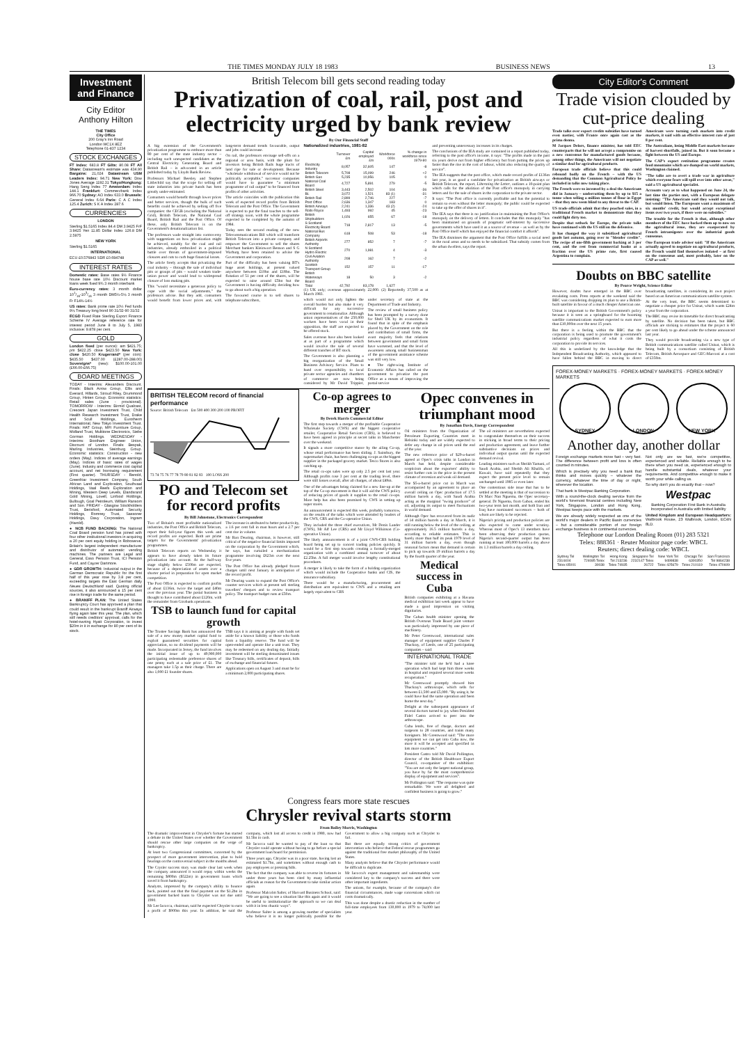THE TIMES MONDAY JULY 18 1983 BUSINESS NEWS 13
Investment and Finance
City Editor
Anthony Hilton
THE TIMES
City Office
200 Gray's Inn Road
London WC1X 8EZ
Telephone 01-837 1234
STOCK EXCHANGES
FT Index: 683.8 FT Gilts: 80.08 FT All Share: Datastream's estimate was 434.90 Bargains: 21,024 Datastream USM Leaders Index: 94.71 New York: Dow Jones Average 1192.31 Tokyo/Hongkong: Hang Seng Index 77 Amsterdam: Index 144.1 Frankfurt: Commerzbank Index 966.70 Sydney: AO Index 633.0 Brussels: General Index 6.64 Paris: C A C Index 125.4 Zurich: S K A Index 287.6
CURRENCIES
LONDON
Sterling $1.5165 Index 84.4 DM 3.9425 FrF 3.9425 Yen 11.85 Dollar Index 126.8 DM 2.5975
NEW YORK
Sterling $1.5165
INTERNATIONAL
ECU £0.576843 SDR £0.694748
INTEREST RATES
Domestic rates: Base rates 9½ Finance house base rate 10½ Discount market loans week fixed 9¾ 3 month interbank
Euro-currency rates: 3 month dollar 101/16-103/16 3 month DM5¼-5⅛ 3 month Fr F14¾-14½
US rates: Bank prime rate 10½ Fed funds 9⅛ Treasury long bond 90 31/32-90 31/32
ECGD Fixed Rate Sterling Export Finance Scheme IV Average reference rate for interest period June 8 to July 5, 1983 inclusive: 9.878 per cent.
GOLD
London fixed (per ounce): am $421.75; pm $422.25 close $423.50 New York: close $420.50 Krugerrand* (per coin): $435.50 $437.00 (£287.00-288.00) Sovereigns* (new): $100.00-101.00 (£66.00-£66.75)
BOARD MEETINGS
TODAY - Interims: Alexanders Discount. Finals: Black Arrow Group, Ellis and Everard, Hillards, Stroud Riley, Drummond Group, Hinten Group. Economic statistics: Retail sales (June - provisional). TOMORROW - Interims: Birmid Qualcast, Crescent Japan Investment Trust, Child Health Research Investment Trust, Drake and Scull Holdings, Eurotherm International, New Tokyo Investment Trust. Finals: HAT Group, MFI Furniture Group, Midland Trust, Multitone Electronics, Siebe Gorman Holdings. WEDNESDAY - Interims: Bootham Engineer Union, Discount of London. Finals: Bespak, Marling Industries, Steinburg Group. Economic statistics: Construction - new orders (May). Indices of average earnings (May). Indices of basic rates of wages (June). Industry and commerce cost capital account, and net borrowing requirement (First quarter). THURSDAY - Renold, Greenfriar Investment Company, South African Land and Exploration, Southvaal Holdings, Vaal Reefs Exploration and Mining, Western Deep Levels, Elandsrand Gold Mining, Lovell, Linfood Holdings, Bullough, Goal Petroleum, William Ransom and Son. FRIDAY - Glasgow Stockholders Trust, Berisford, Automated Security Holdings, Romney Trust, Sassoner Holdings, Davy Corporation, Ingram (Harold).
● NCB FUND BACKING: The National Coal Board pension fund has joined with four other institutional investors in acquiring a 20 per cent equity holding in Roboserve, Britain's largest independent manufacturer and distributor of automatic vending machines. The partners are Legal and General, Esso Pension Trust, ICI Pension Fund, and Cayzer Dartmore.
● GDR GROWTH: Industrial output in the German Democratic Republic for the first half of this year rose by 3.8 per cent, exceeding targets the East German daily Neues Deutschland said. Quoting official sources, it also announced a 15 per cent rise in foreign trade for the same period.
● BRANIFF PLAN: The United States Bankruptcy Court has approved a plan that could result in the bankrupt Braniff Airways flying again later this year. The plan, which still needs creditors' approval, calls for the hotel-owning Hyatt Corporation, to invest $20m in it in exchange for 80 per cent of its stock.
British Telecom bill gets second reading today
Privatization of coal, rail, post and electricity urged by bank review
By Our Financial Staff
A big extension of the Government's privatization programme to embrace more than 80 per cent of the state industry sector – including such unexpected candidates as the Central Electricity Generating Board and British Rail – is advocated in an article published today by Lloyds Bank Review.
Professors Michael Beesley and Stephen Littlechild say that the scope for selling off state industries into private hands has been greatly under-estimated.
Consumers would benefit through lower prices and better services, though the bulk of such benefits could be achieved by selling off five companies: the CEGB (excluding the National Grid), British Telecom, the National Coal Board, British Rail and the Post Office. Of these, only British Telecom is on the Government's denationalization list.
The professors wade straight into controversy with suggestions on how privatization might be achieved, notably for the coal and rail industries, already embroiled in a political battle over threats of government-imposed closures and cuts to curb huge financial losses.
The article freely accepts that privatizing the coal industry – through the sale of individual pits or groups of pits – would weaken trade-union power and would lead to widespread closure of loss making pits.
This "would necessitate a generous policy to cope with the social adjustments," the professors advise. But they add, consumers would benefit from lower prices and, with long-term demand trends favourable, output and jobs could increase.
On rail, the professors envisage sell-offs on a regional or area basis, with the plum for investors being British Rails huge tracts of land ripe for sale or development. Because "wholesale withdrawal of service would not be politically acceptable," successor companies would have to guarantee "a minimum programme of rail output" to be financed from profits of other activities.
The article coincides with the publication this week of expected record profits from British Telecom and the Post Office. The Government is expected to put the final touches to the sell-off strategy soon, with the whole programme expected to be completed by the autumn of 1984.
Today sees the second reading of the new Telecommunications Bill which will transform British Telecom into a private company and empower the Government to sell the shares Merchant bankers Kleinwort Benson and S G Warburg have been retained to advise the Government and corporation.
Part of the difficulty has been valuing BT's huge asset holdings, at present valued anywhere between £10bn and £18bn. The flotation of 51 per cent of the shares, will be expected to raise around £5bn but the Government is having difficulty deciding how to go about such a big operation.
The favoured course is to sell shares to telephone subscribers,
Nationalized industries, 1981-82
| | Turnover £m | Capital employed £m | Workforce 000s | % change in workforce since 1979-80 |
| --- | --- | --- | --- | --- |
| Electricity Industry | 8,057 | 32,605 | 147 | -8 |
| British Telecom | 5,708 | 15,099 | 246 | +2 |
| British Gas | 5,235 | 10,956 | 105 | 0 |
| National Coal Board | 4,727 | 5,891 | 279 | -5 |
| British Steel | 3,443 | 2,502 | 104 | -36 |
| BL | 3,072 | 1,521 | 83 (1) | -31 |
| British Rail | 2,899 | 2,746 | 227 | -7 |
| Post Office | 2,636 | 1,347 | 183 | 0 |
| British Airways | 2,241 | 1,336 | 43 (2) | -24 |
| Rolls-Royce | 1,493 | 992 | 45 | -23 |
| British Shipbuilders | 1,026 | 655 | 67 | -18 |
| S Scotland Electricity Board | 718 | 2,817 | 13 | -5 |
| National Bus Company | 618 | 508 | 53 | -18 |
| British Airports Authority | 277 | 852 | 7 | -7 |
| N Scotland Hydro Electric | 270 | 1,981 | 4 | -3 |
| Civil Aviation Authority | 208 | 162 | 7 | -2 |
| Scottish Transport Group | 152 | 157 | 11 | -17 |
| British Waterways Board | 18 | 50 | 3 | -2 |
| Total | 42,792 | 83,178 | 1,627 | |
(1) UK only; overseas approximately 22,000. (2) Reportedly 37,500 as at March 1983.
which would not only lighten the overall burden but also make it very difficult for any successive government to renationalize. Although union representatives of the 250,000 workers have been vocal in their opposition, the staff are expected to be offered stock.
Sales overseas have also been looked at as part of a programme which would involve the sale of several different tranches of BT stock.
The Government is also planning a big reorganization of the Small Business Advisory Service. Plans to hand over responsibility to local private sector agencies and chambers of commerce are now being considered by Mr David Trippier, under secretary of state at the Department of Trade and Industry.
The review of small business policy has been prompted by a survey done for Shell UK by its economists. It found that in spite of the emphasis placed by the Government on the role and contribution of small firms, the avast majority feels that relations between government and small firms have worsened, and that the level of awareness among small businessman of the government assistance scheme was still very low.
● The right-wing Institute of Economic Affairs has called on the government to privatize the post Office as a means of improving the postal service
and preventing unnecessary increases in its charges.
The conclusions of the IEA study are contained in a report published today, referring to the post office's income, it says: "The profits made in the past six years derive not from higher efficiency but from putting the prices up faster than the rise in the cost of labour, whilst also reducing the quality of service".
The IEA suggests that the post office, which made record profits of £136m last year, is as good a candidate for privatization as British airways or British Telecom, the report, Liberating the Letter, outlines a 10-point plan which calls for the abolition of the Post office's monopoly in carrying letters and for the sale of shares in the corporation to the private sector.
It says: "The Post office is currently profitable and has the potential to remain so even without the letter monopoly; the public could be expected to take up the offer of shares in it".
The IEA says that there is no justification in maintaining the Post Office's monopoly on the delivery of letters. It concludes that this monopoly "has been maintained on grounds of pragmatic self-interest by successive governments which have used it as a source of revenue – as well as by the Post Office itself which has enjoyed the financial comfort it affords".
The IEA dismisses the argument that the Post Office fulfills a social need in the rural areas and so needs to be subsidized. That subsidy comes from the urban dwellers, says the report.
BRITISH TELECOM record of financial performance
Source: British Telecom £m 500 400 300 200 100 PROFIT
73 74 75 76 77 78 79 80 81 82 83 100 LOSS 200
PO and Telecom set for record profits
By Bill Johnstone, Electronics Correspondent
Two of Britain's most profitable nationalized industries, the Post Office and British Telecom, report their full-year figures this week and record profits are expected. Both are prime targets for the Governments' privatization programmes.
British Telecom reports on Wednesday it appears to have already taken its future privatization into account. At the half-way stage slightly below £500m are expected, because of a depreciation of assets over a shorter period in preparation for open market competition.
The Post Office is expected to confirm profits of about £136m, twice the target and £40m over the previous year. The postal business is thought to have contributed about £120m, with the remainder from Girobank operations.
The increase is attributed to better productivity, a 1.6 per cent fall in man hours and a 2.7 per cent rise in volume.
Mr Ron Dearing, chairman, is however, still critical of the negative financial limits imposed on the corporation by the Government which, he says, has curtailed a mechanization programme involving £623m over the next five years.
The Post Office has already pledged frozen charges until next January in anticipation of the record profit.
Mr Dearing wants to expand the Post Office's counter services which at present sell sterling travellers' cheques and to review transport policy. The transport budget runs at £50m.
TSB to launch fund for capital growth
The Trustee Savings Bank has announced the sale of a new money market capital fund to exploit guaranteed securities for capital appreciation, so no dividend payments will be made. Incorporated in Jersey, the fund involves the initial issue of up to 49,900,000 participating redeemable preference shares of one penny each at a sale price of £1. The managers take 1.5p as their charge. There are also 1,000 £1 founder shares.
TSB says it is aiming at people with funds set aside for a known liability or those who funds form a liquidity reserve. The fund will be open-ended and operate like a unit trust. They may be redeemed on any dealing day. Initially investment will be sterling denominated issues like Treasury bills, certificates of deposit, bills of exchange and financial futures.
Applications open on August 3 and must be for a minimum 2,000 participating shares.
Co-op agrees to merger
By Derek Harris Commercial Editor
The first step towards a merger of the profitable Cooperative Wholesale Society (CWS) and the biggest cooperative retailer, Cooperative Retail Services (CRS), is believed to have been agreed in principle at secret talks in Manchester over the weekend.
It signals a more competitive stance by the ailing Co-op, whose retail performance has been sliding. J. Sainsbury, the supermarket chain, has been challenging co-ops as the biggest supplier in the packaged grocery market. Tesco Stores is also catching up.
The retail co-ops sales were up only 2.5 per cent last year. Although profits rose 3 per cent at the trading level, there were still losses overall, after all charges, of about £49m.
One of the advantages being claimed for a new line-up at the top of the Co-op movement is that it will aid the CWS policy of reducing prices of goods it supplies to the retail co-ops. More help has also been promised by CWS in setting up super stores.
An announcement is expected this week, probably tomorrow, on the results of the talks which were attended by leaders of the CWS, CRS and the Co-operative Union.
They included the three chief executives, Mr Denis Lander (CWS), Mr Alf Lee (CRS) and Mr Lloyd Wilkinson (Co-operative Union).
The likely announcement is of a joint CWS-CRS holding board being set up to concert trading policies quickly. It would be a first step towards creating a formally-merged organization with a combined annual turnover of about £2.25bn. A full merger would involve lengthy constitutional procedures.
A merger is likely to take the form of a holding organization which would include the Cooperative banks and CIS, the insurance subsidiary.
There would be a manufacturing, procurement and distribution arm equivalent to CWS and a retailing arm largely equivalent to CRS
Opec convenes in triumphant mood
By Jonathan Davis, Energy Correspondent
Oil ministers from the Organization of Petroleum Exporting Countries meet in Helsinki today and are widely expected to defer any change in oil prices until the end of the year.
The new reference price of $29-a-barrel agreed at Opec's crisis talks in London in March has held, despite considerable scepticism about the exporters' ability to resist further cuts in the price in the present climate of recession and weak oil demand.
The $5-a-barrel price cut in March was accompanied by an agreement to place an overall ceiling on Opec production of 17.5 million barrels a day, with Saudi Arabia acting as the marginal "swing producer" of oil, adjusting its output to meet fluctuations in world demand.
Although Opec has recovered from its nadir of 14 million barrels a day in March, it is still running below the level of the ceiling, at approximately 16.5 million barrels a day, according to reliable estimates. This is barely more than half its peak 1979 level of 31 million barrels a day, even though seasonal factors mean that demand is certain to pick up towards 19 million barrels a day by the fourth quarter of the year.
The oil ministers are nevertheless expected to congratulate themselves on their success in sticking in broad terms to their pricing and production agreement, and leave further substantive decisions on prices and individual output quotas until the expected demand revival.
Leading ministers such as Sheikh Yamani, of Saudi Arabia, and Sheikh Ali Khalifa, of Kuwait, have said repeatedly that they expect the present price level to remain unchanged until 1985 or even later.
One contentious side issue that has to be settled at the meeting is that of succession to Dr Marc Nan Nguema, the Opec secretary-general. Dr Nguema, from Gabon, ended his two-year term last month, and both Iran and Iraq have nominated successors – both of whom are likely to be rejected.
Nigeria's pricing and production policies are also expected to come under scrutiny. Whereas most of Opec's 13 members have been observing their production quotas, Nigeria's second-quarter output has been running at least 100,000 barrels a day above its 1.3 million barrels a day ceiling.
Medical success in Cuba
British companies exhibiting at a Havana medical exhibition last week appear to have made a good impression on visiting dignitaries.
The Cuban health minister opening the British Overseas Trade Board joint venture was particularly impressed by one piece of machinery.
Mr Peter Greenwood, international sales manager of equipment supplier Charles F Thackray, of Leeds, one of 25 participating companies – said:
INTERNATIONAL TRADE
"The minister told me he'd had a knee operation which had kept him three weeks in hospital and required several more weeks recuperation."
Mr Greenwood promptly showed him Thackray's arthroscope, which sells for between £1,500 and £5,000. "By using it, he could have had the same operation and been home the next day."
Delight at the subsequent appearance of several doctors turned to joy when President Fidel Castro arrived to peer into the arthroscope.
Cuba lends, free of charge, doctors and surgeons to 28 countries, and trains many foreigners. Mr Greenwood said: "The more equipment we can get into Cuba now, the more it will be accepted and specified in lots more countries."
President Castro told Mr David Pollington, director of the British Healthcare Export Council, co-organiser of the exhibition: "You are not only the largest national group, you have by far the most comprehensive display of equipment and services".
Mr Pollington said: "The response was quite remarkable. We were all delighted and confident business is going to grow."
Congress fears more state rescues
Chrysler revival starts storm
From Bailey Morris, Washington
The dramatic improvement in Chrysler's fortune has started a debate in the United States over whether the Government should rescue other large companies on the verge of bankruptcy.
At least two Congressional committees, concerned by the prospect of more government intervention, plan to hold hearings on the controversial subject in the months ahead.
The Crysler success story was made clear last week when the company announced it would repay within weeks the remaining $800m ($522m) in government loans which saved it from bankruptcy.
Analysts, impressed by the company's ability to bounce back, pointed out that the final payment on the $1.2bn in government backed loans to Chrysler was not due until 1990.
Mr Lee Iacocca, chairman, said he expected Chrysler to earn a profit of $900m this year. In addition, he said the company, which lost all access to credit in 1980, now had $1.5bn in cash.
Mr Iacocca said he wanted to pay of the loan so that Chrysler could operate without having to go before a special government loan board for permission.
Three years ago, Chrysler was in a poor state, having lost an estimated $1.7bn, and sometimes without enough cash to pay employees or pressing bills.
The fact that the company was able to reverse its fortunes in under three years has been cited by many influential officials as reason for the Government to take similar action again.
Professor Malcolm Salter, of Harvard Business School, said: "We are going to see a situation like this again and it would be useful to institutionalize the approach so we can deal with it in less chaotic ways".
Professor Salter is among a growing number of specialists who believe it is no longer politically possible for the Government to allow a big company such as Chrysler to fail.
But there are equally strong critics of government intervention who believe that Federal rescue programmes go against the traditional free market philosophy of the United States.
Many analysts believe that the Chrysler performance would be difficult to duplicate.
Mr Iacocca's expert management and salesmanship were considered key to the company's success and there were other important ingredients.
The unions, for example, because of the company's dire financial circumstances, made wage concessions which cut costs dramatically.
This was done despite a drastic reduction in the number of full-time employees from 130,000 in 1979 to 74,000 last year.
City Editor's Comment
Trade vision clouded by cut-price dealing
Trade talks over export credits subsidies have turned even nastier, with France once again cast as the prima donna.
M Jacques Delors, finance minister, has told EEC counterparts that he will not accept a compromise on a new concensus for manufactured goods because, among other things, the Americans will not negotiate a similar deal for agricultural products.
European trade officials believe that this could rebound badly on the French – with the US demanding that the Common Agricultural Policy be included in talks now taking place.
The French were so incensed by a deal the Americans did in January – undercutting them by up to $15 a tonne when selling a million tonnes of flour in Egypt – that they now seem blind to any threat to the CAP.
US trade officials admit that they poached sales, in a traditional French market to demonstrate that they could fight dirty too.
Despite that setback for Europe, the private talks have continued with the US still on the defensive.
It has changed the way it subsidized agricultural goods last autumn, going over to "blender credits". The recipe of one-fifth government backing at 3 per cent, and the rest from commercial banks at a fraction over the US prime rate, first caused Argentina to complain.
Americans were turning cash markets into credit markets, it said with an effective interest rate of just 8 per cent.
The Australians, losing Middle East markets because of harvest shortfalls, joined in. But it soon became a fight between the US and Europe.
The CAP's export restitution programme creates food mountains which are dumped on world markets, Washington claimed.
"The talks are to avert a trade war in agriculture which everyone fears will spill over into other areas," said a US agricultural specialist.
Accounts vary as to what happened on June 24, the last time the parties met, with a European delegate insisting: "The Americans said they would not talk, but would listen. The Europeans want a maximum of six months' credit, but would accept exceptional items over two years, if there were no subsidies."
The trouble for the French is that, although other members of the EEC have backed them up to now on the agricultural issue, they are exasperated by French intransigence over the industrial goods consensus.
One European trade adviser said: "If the Americans actually agreed to negotiate on agricultural products, the French would find themselves isolated – at first on the consensus and, most probably, later on the CAP as well."
Doubts on BBC satellite
By Pearce Wright, Science Editor
However, doubts have emerged in the BBC over escalating costs. Press reports at the weekend said the BBC was considering dropping its plan to use a British-built satellite in favour of a much cheaper American one.
Unisat is important to the British Government's policy because it is seen as a springboard for the booming satellite communications market expected to earn more than £10,000m over the next 15 years.
But there is a feeling within the BBC that the corporation is being used to promote the government's industrial policy regardless of what it costs the corporation to provide its services.
All this is underlined by the knowledge that the Independent Broadcasting Authority, which appeared to have fallen behind the BBC in moving to direct broadcasting satellites, is considering its own project based on an American communications satellite system.
At the very least, the BBC seems determined to negotiate a cheaper price for Unisat, which wants £24m a year from the corporation.
The BBC may revise its timetable for direct broadcasting by satellite. No decision has been taken, but BBC officials are sticking to estimates that the project is 60 per cent likely to go ahead under the scheme announced last year.
They would provide broadcasting via a new type of British communications satellite called Unisat, which is being built by a consortium consisting of British Telecom, British Aerospace and GEC-Marconi at a cost of £350m.
FOREX-MONEY MARKETS · FOREX-MONEY MARKETS · FOREX-MONEY MARKETS
SYDNEY LONDON NEW YORK
Another day, another dollar
Foreign exchange markets move fast – very fast. The difference between profit and loss is often counted in minutes.
Which is precisely why you need a bank that thinks and moves quickly – whatever the currency, whatever the time of day or night, wherever the location.
That bank is Westpac Banking Corporation.
With a round-the-clock dealing service from the world's foremost financial centres including New York, Singapore, London and Hong Kong, Westpac keeps pace with the markets.
We are already widely respected as one of the world's major dealers in Pacific Basin currencies – but a considerable portion of our foreign exchange business is in continental currencies.
Not only are we fast, we're competitive, experienced and reliable. Reliable enough to be there when you need us, experienced enough to handle substantial deals, whatever your requirements. And competitive enough to make it worth your while calling us.
So why don't you do exactly that – now?
Westpac
Banking Corporation First Bank in Australia
Incorporated in Australia with limited liability
United Kingdom and European Headquarters: Walbrook House, 23 Walbrook, London, EC4N 8LD.
Telephone our London Dealing Room (01) 283 5321
Telex: 888361 · Reuter Monitor page code: WBCL
Reuters; direct dealing code: WBCL
| Sydney Tel 2314404 Telex 65001 | Wellington Tel 724085 Telex 30038 | Hong Kong Tel 213236 Telex 74935 | Singapore Tel 2232147 Telex 26722 | New York Tel 9499838 Telex 425679 | Chicago Tel 6300350 Telex 210119 | San Francisco Tel 9864238 Telex 470609 |